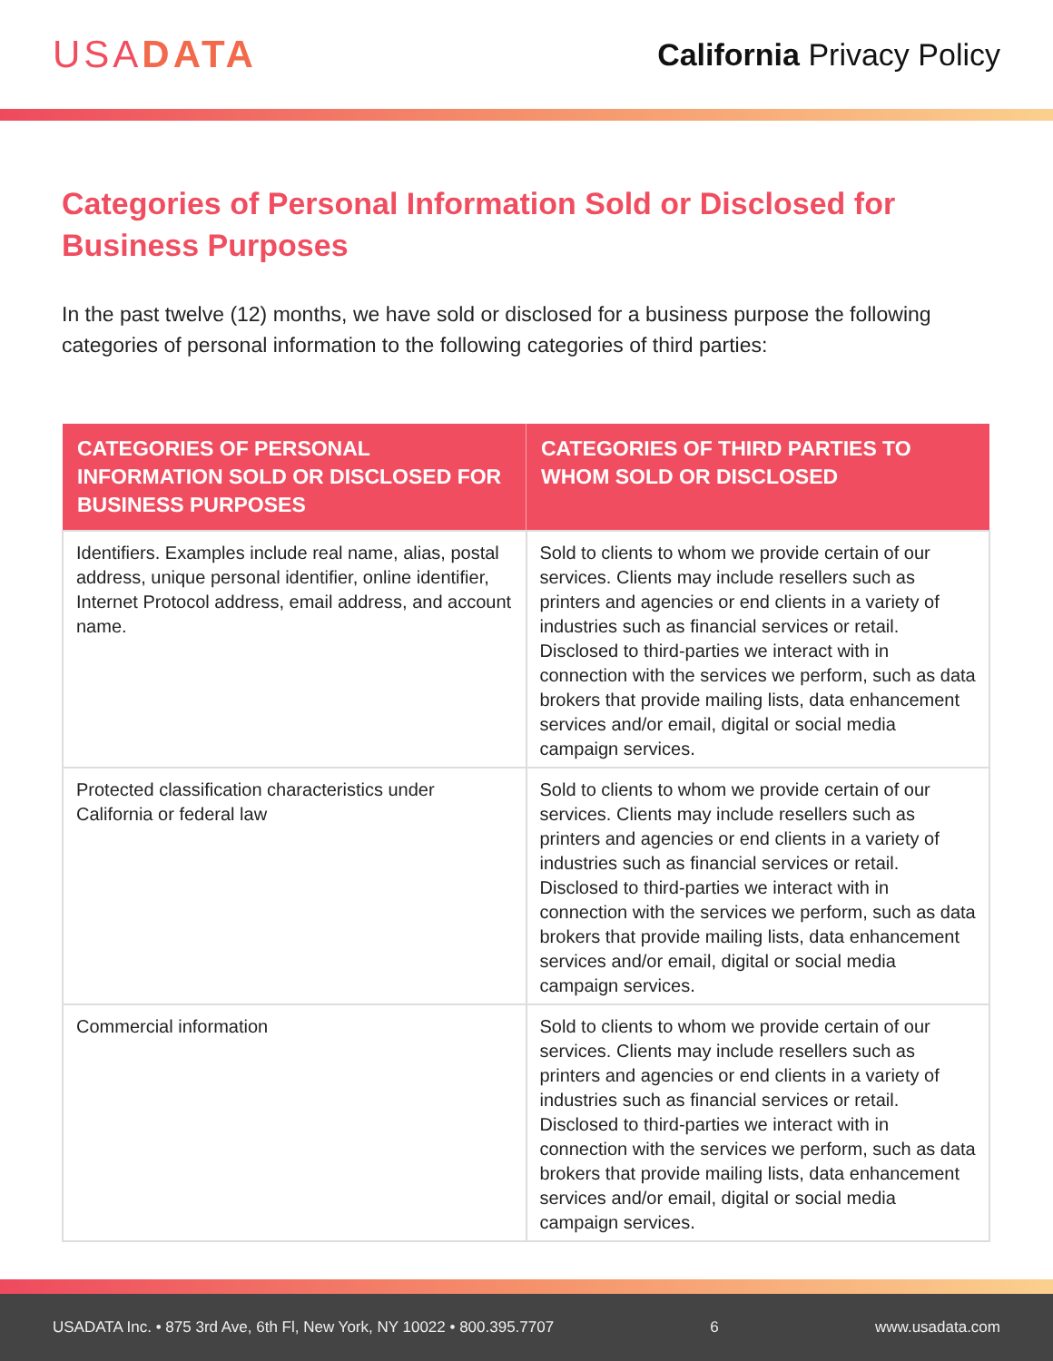USADATA
California Privacy Policy
Categories of Personal Information Sold or Disclosed for Business Purposes
In the past twelve (12) months, we have sold or disclosed for a business purpose the following categories of personal information to the following categories of third parties:
| CATEGORIES OF PERSONAL INFORMATION SOLD OR DISCLOSED FOR BUSINESS PURPOSES | CATEGORIES OF THIRD PARTIES TO WHOM SOLD OR DISCLOSED |
| --- | --- |
| Identifiers. Examples include real name, alias, postal address, unique personal identifier, online identifier, Internet Protocol address, email address, and account name. | Sold to clients to whom we provide certain of our services. Clients may include resellers such as printers and agencies or end clients in a variety of industries such as financial services or retail. Disclosed to third-parties we interact with in connection with the services we perform, such as data brokers that provide mailing lists, data enhancement services and/or email, digital or social media campaign services. |
| Protected classification characteristics under California or federal law | Sold to clients to whom we provide certain of our services. Clients may include resellers such as printers and agencies or end clients in a variety of industries such as financial services or retail. Disclosed to third-parties we interact with in connection with the services we perform, such as data brokers that provide mailing lists, data enhancement services and/or email, digital or social media campaign services. |
| Commercial information | Sold to clients to whom we provide certain of our services. Clients may include resellers such as printers and agencies or end clients in a variety of industries such as financial services or retail. Disclosed to third-parties we interact with in connection with the services we perform, such as data brokers that provide mailing lists, data enhancement services and/or email, digital or social media campaign services. |
USADATA Inc. • 875 3rd Ave, 6th Fl, New York, NY 10022 • 800.395.7707 6 www.usadata.com